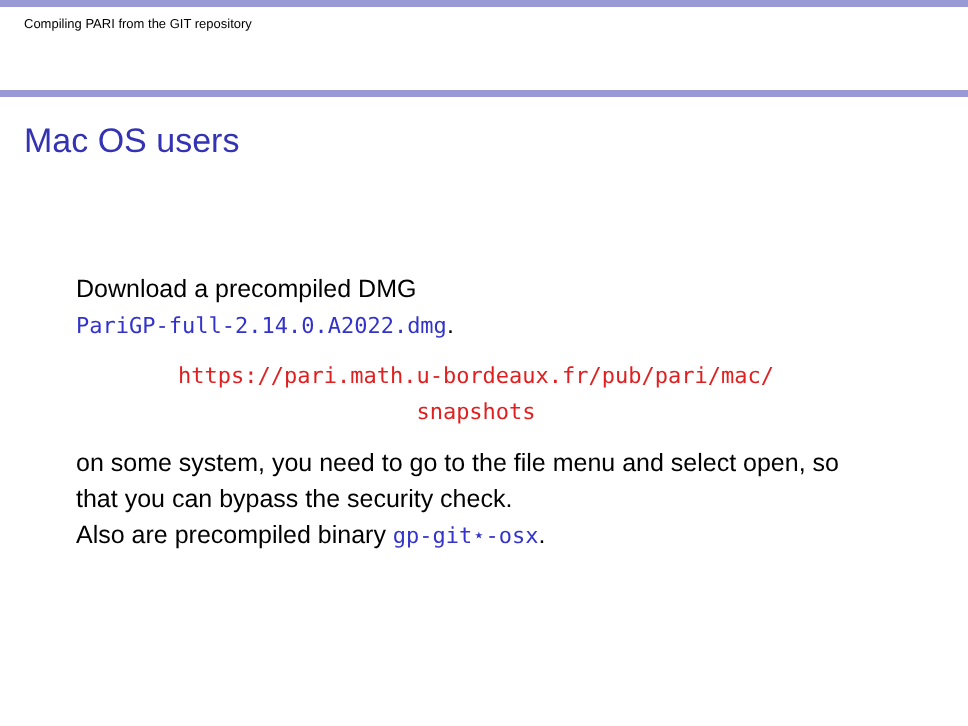Compiling PARI from the GIT repository
Mac OS users
Download a precompiled DMG
PariGP-full-2.14.0.A2022.dmg.
https://pari.math.u-bordeaux.fr/pub/pari/mac/
snapshots
on some system, you need to go to the file menu and select open, so that you can bypass the security check.
Also are precompiled binary gp-git⋆-osx.